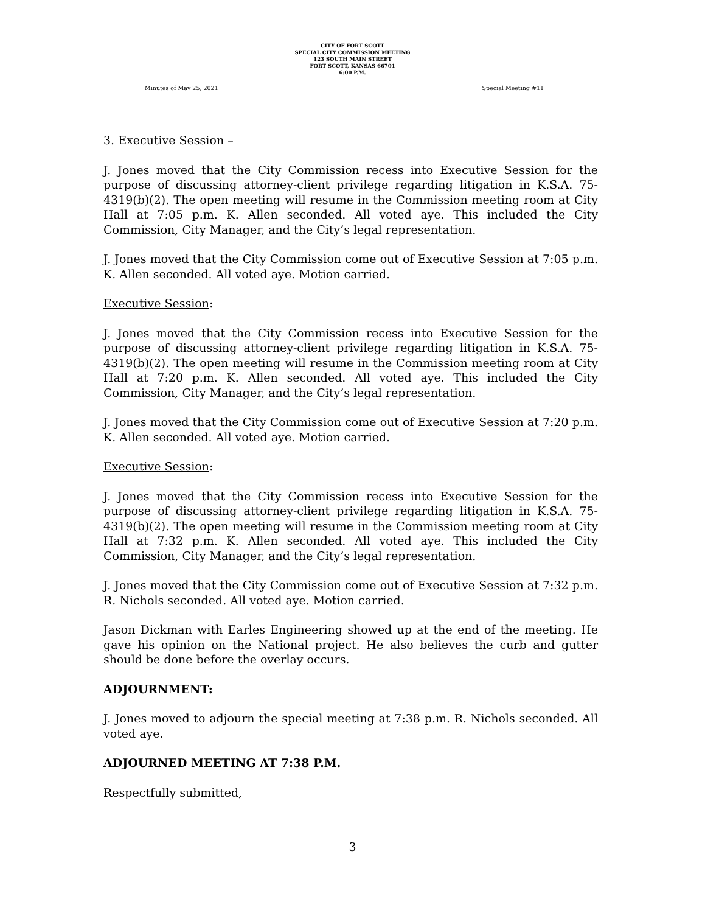CITY OF FORT SCOTT
SPECIAL CITY COMMISSION MEETING
123 SOUTH MAIN STREET
FORT SCOTT, KANSAS 66701
6:00 P.M.
Minutes of May 25, 2021 Special Meeting #11
3. Executive Session –
J. Jones moved that the City Commission recess into Executive Session for the purpose of discussing attorney-client privilege regarding litigation in K.S.A. 75-4319(b)(2). The open meeting will resume in the Commission meeting room at City Hall at 7:05 p.m. K. Allen seconded. All voted aye. This included the City Commission, City Manager, and the City’s legal representation.
J. Jones moved that the City Commission come out of Executive Session at 7:05 p.m. K. Allen seconded. All voted aye. Motion carried.
Executive Session:
J. Jones moved that the City Commission recess into Executive Session for the purpose of discussing attorney-client privilege regarding litigation in K.S.A. 75-4319(b)(2). The open meeting will resume in the Commission meeting room at City Hall at 7:20 p.m. K. Allen seconded. All voted aye. This included the City Commission, City Manager, and the City’s legal representation.
J. Jones moved that the City Commission come out of Executive Session at 7:20 p.m. K. Allen seconded. All voted aye. Motion carried.
Executive Session:
J. Jones moved that the City Commission recess into Executive Session for the purpose of discussing attorney-client privilege regarding litigation in K.S.A. 75-4319(b)(2). The open meeting will resume in the Commission meeting room at City Hall at 7:32 p.m. K. Allen seconded. All voted aye. This included the City Commission, City Manager, and the City’s legal representation.
J. Jones moved that the City Commission come out of Executive Session at 7:32 p.m. R. Nichols seconded. All voted aye. Motion carried.
Jason Dickman with Earles Engineering showed up at the end of the meeting. He gave his opinion on the National project. He also believes the curb and gutter should be done before the overlay occurs.
ADJOURNMENT:
J. Jones moved to adjourn the special meeting at 7:38 p.m. R. Nichols seconded. All voted aye.
ADJOURNED MEETING AT 7:38 P.M.
Respectfully submitted,
3